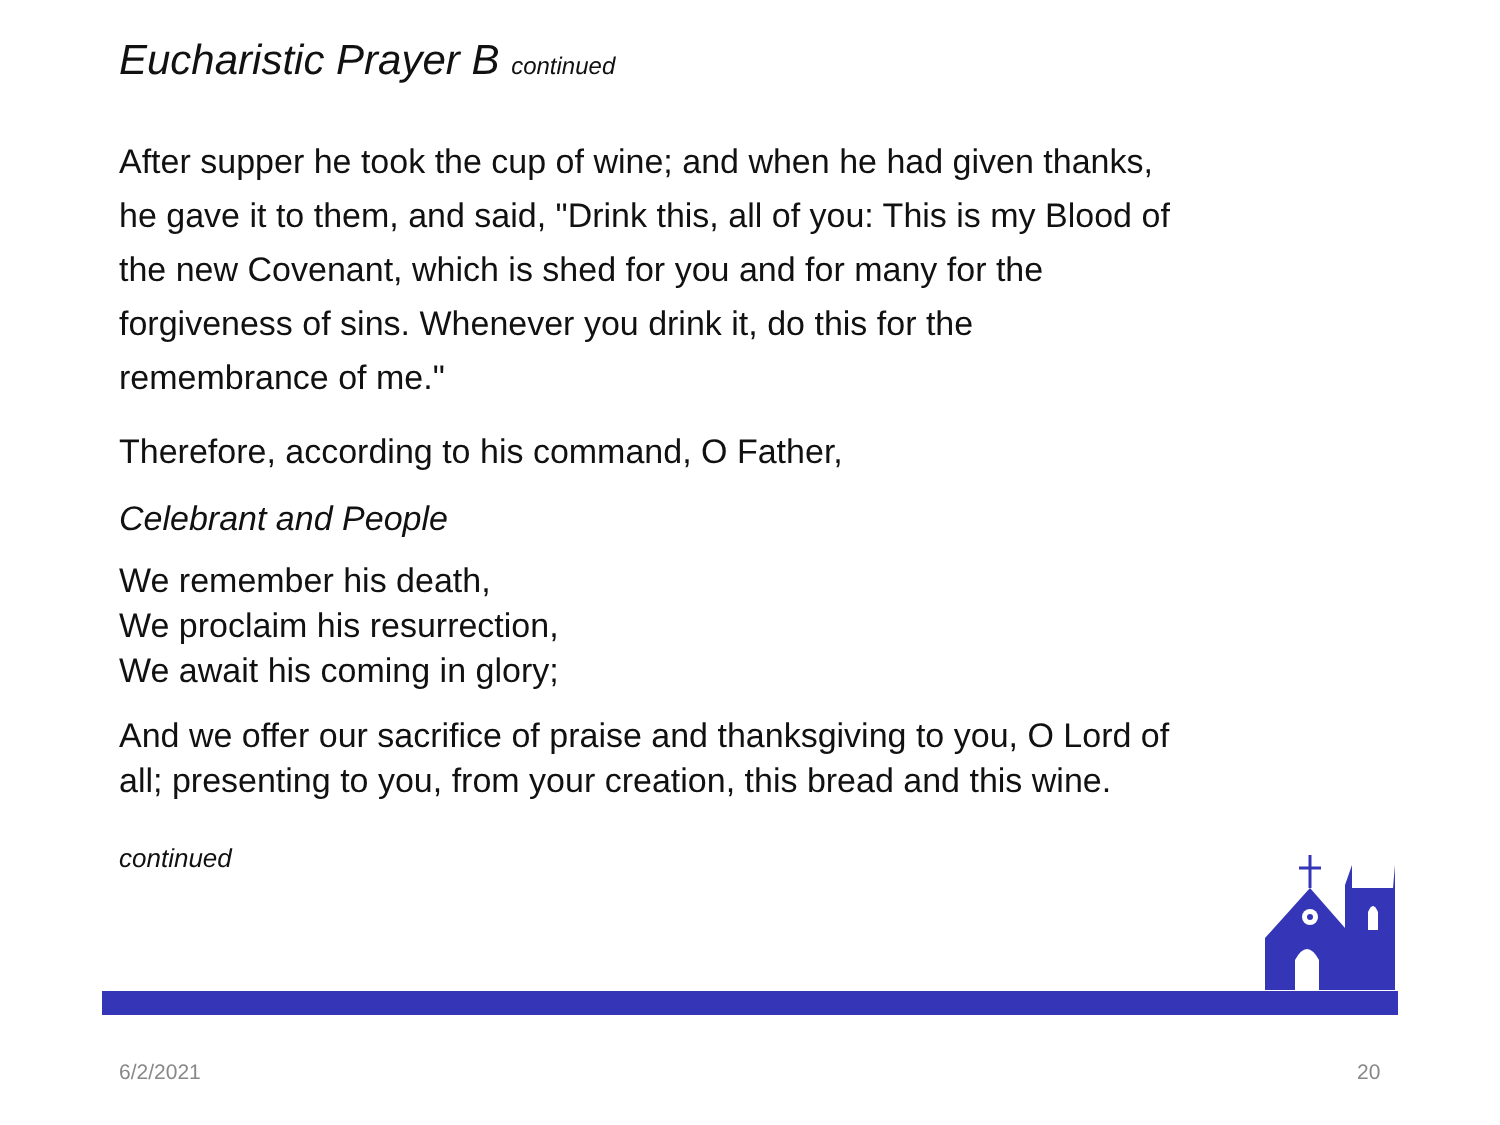Eucharistic Prayer B continued
After supper he took the cup of wine; and when he had given thanks, he gave it to them, and said, "Drink this, all of you: This is my Blood of the new Covenant, which is shed for you and for many for the forgiveness of sins. Whenever you drink it, do this for the remembrance of me."
Therefore, according to his command, O Father,
Celebrant and People
We remember his death,
We proclaim his resurrection,
We await his coming in glory;
And we offer our sacrifice of praise and thanksgiving to you, O Lord of all; presenting to you, from your creation, this bread and this wine.
continued
6/2/2021 20